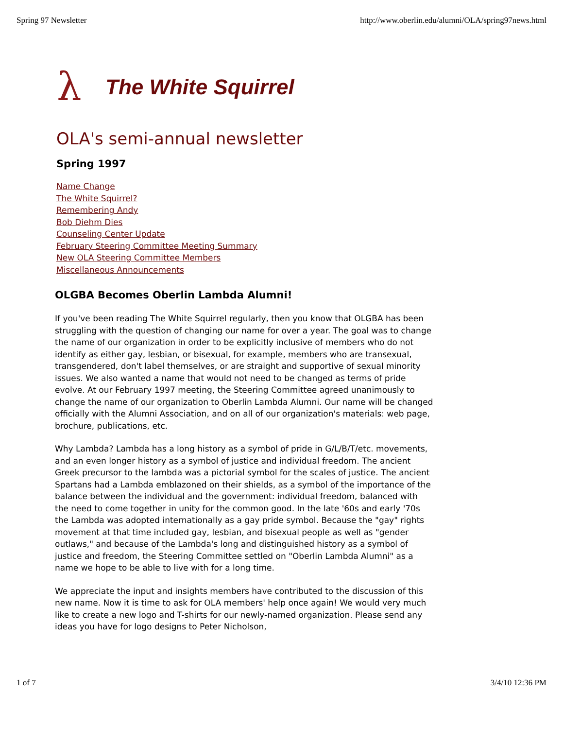Spring 97 Newsletter http://www.oberlin.edu/alumni/OLA/spring97news.html
λ The White Squirrel
OLA's semi-annual newsletter
Spring 1997
Name Change
The White Squirrel?
Remembering Andy
Bob Diehm Dies
Counseling Center Update
February Steering Committee Meeting Summary
New OLA Steering Committee Members
Miscellaneous Announcements
OLGBA Becomes Oberlin Lambda Alumni!
If you've been reading The White Squirrel regularly, then you know that OLGBA has been struggling with the question of changing our name for over a year. The goal was to change the name of our organization in order to be explicitly inclusive of members who do not identify as either gay, lesbian, or bisexual, for example, members who are transexual, transgendered, don't label themselves, or are straight and supportive of sexual minority issues. We also wanted a name that would not need to be changed as terms of pride evolve. At our February 1997 meeting, the Steering Committee agreed unanimously to change the name of our organization to Oberlin Lambda Alumni. Our name will be changed officially with the Alumni Association, and on all of our organization's materials: web page, brochure, publications, etc.
Why Lambda? Lambda has a long history as a symbol of pride in G/L/B/T/etc. movements, and an even longer history as a symbol of justice and individual freedom. The ancient Greek precursor to the lambda was a pictorial symbol for the scales of justice. The ancient Spartans had a Lambda emblazoned on their shields, as a symbol of the importance of the balance between the individual and the government: individual freedom, balanced with the need to come together in unity for the common good. In the late '60s and early '70s the Lambda was adopted internationally as a gay pride symbol. Because the "gay" rights movement at that time included gay, lesbian, and bisexual people as well as "gender outlaws," and because of the Lambda's long and distinguished history as a symbol of justice and freedom, the Steering Committee settled on "Oberlin Lambda Alumni" as a name we hope to be able to live with for a long time.
We appreciate the input and insights members have contributed to the discussion of this new name. Now it is time to ask for OLA members' help once again! We would very much like to create a new logo and T-shirts for our newly-named organization. Please send any ideas you have for logo designs to Peter Nicholson,
1 of 7 3/4/10 12:36 PM